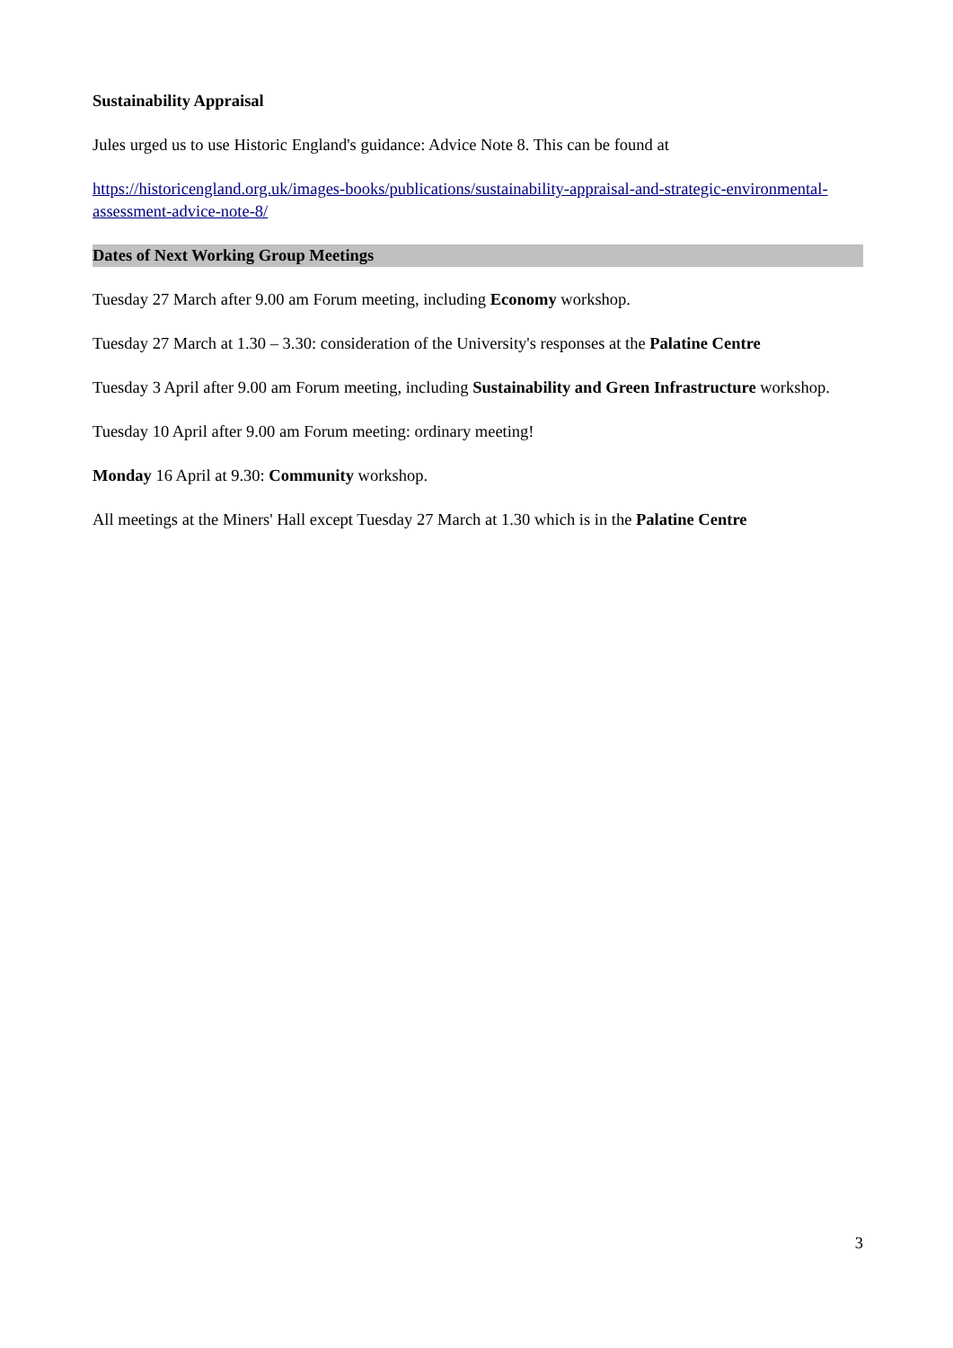Sustainability Appraisal
Jules urged us to use Historic England's guidance: Advice Note 8. This can be found at
https://historicengland.org.uk/images-books/publications/sustainability-appraisal-and-strategic-environmental-assessment-advice-note-8/
Dates of Next Working Group Meetings
Tuesday 27 March after 9.00 am Forum meeting, including Economy workshop.
Tuesday 27 March at 1.30 – 3.30: consideration of the University's responses at the Palatine Centre
Tuesday 3 April after 9.00 am Forum meeting, including Sustainability and Green Infrastructure workshop.
Tuesday 10 April after 9.00 am Forum meeting: ordinary meeting!
Monday 16 April at 9.30: Community workshop.
All meetings at the Miners' Hall except Tuesday 27 March at 1.30 which is in the Palatine Centre
3